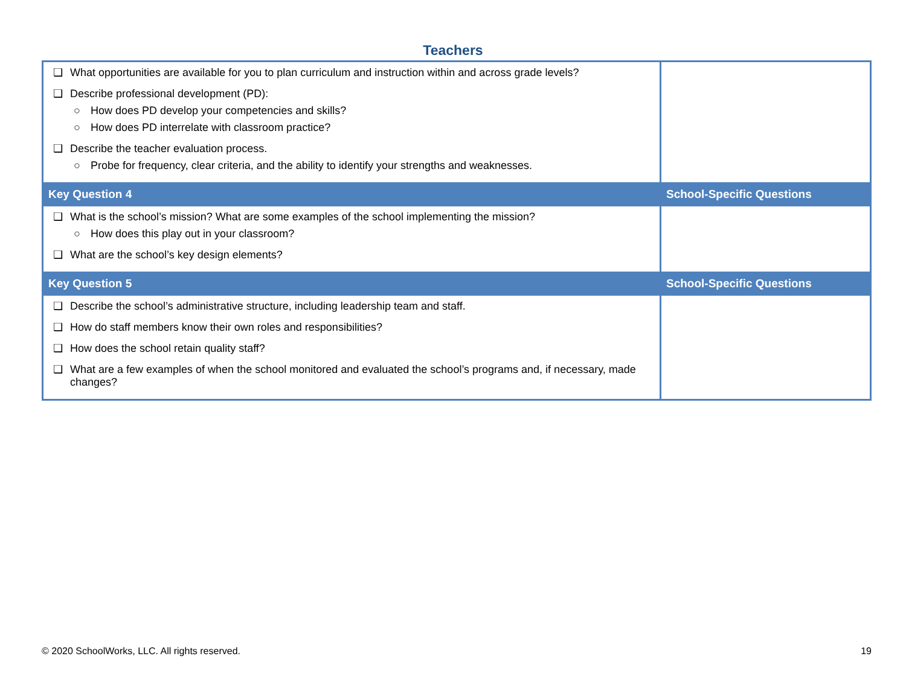Teachers
| ❑ What opportunities are available for you to plan curriculum and instruction within and across grade levels? ❑ Describe professional development (PD): ○ How does PD develop your competencies and skills? ○ How does PD interrelate with classroom practice? ❑ Describe the teacher evaluation process. ○ Probe for frequency, clear criteria, and the ability to identify your strengths and weaknesses. | |
| Key Question 4 | School-Specific Questions |
| ❑ What is the school’s mission? What are some examples of the school implementing the mission? ○ How does this play out in your classroom? ❑ What are the school’s key design elements? | |
| Key Question 5 | School-Specific Questions |
| ❑ Describe the school’s administrative structure, including leadership team and staff. ❑ How do staff members know their own roles and responsibilities? ❑ How does the school retain quality staff? ❑ What are a few examples of when the school monitored and evaluated the school’s programs and, if necessary, made changes? | |
© 2020 SchoolWorks, LLC. All rights reserved. 19